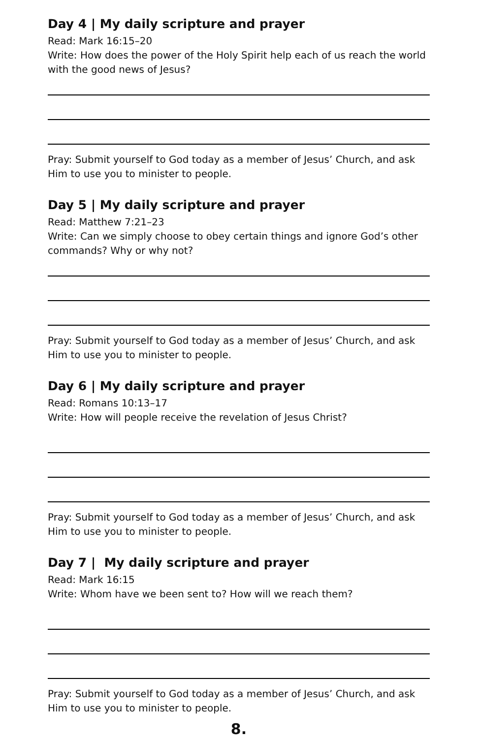Day 4 | My daily scripture and prayer
Read: Mark 16:15–20
Write: How does the power of the Holy Spirit help each of us reach the world with the good news of Jesus?
Pray: Submit yourself to God today as a member of Jesus’ Church, and ask Him to use you to minister to people.
Day 5 | My daily scripture and prayer
Read: Matthew 7:21–23
Write: Can we simply choose to obey certain things and ignore God’s other commands? Why or why not?
Pray: Submit yourself to God today as a member of Jesus’ Church, and ask Him to use you to minister to people.
Day 6 | My daily scripture and prayer
Read: Romans 10:13–17
Write: How will people receive the revelation of Jesus Christ?
Pray: Submit yourself to God today as a member of Jesus’ Church, and ask Him to use you to minister to people.
Day 7 | My daily scripture and prayer
Read: Mark 16:15
Write: Whom have we been sent to? How will we reach them?
Pray: Submit yourself to God today as a member of Jesus’ Church, and ask Him to use you to minister to people.
8.